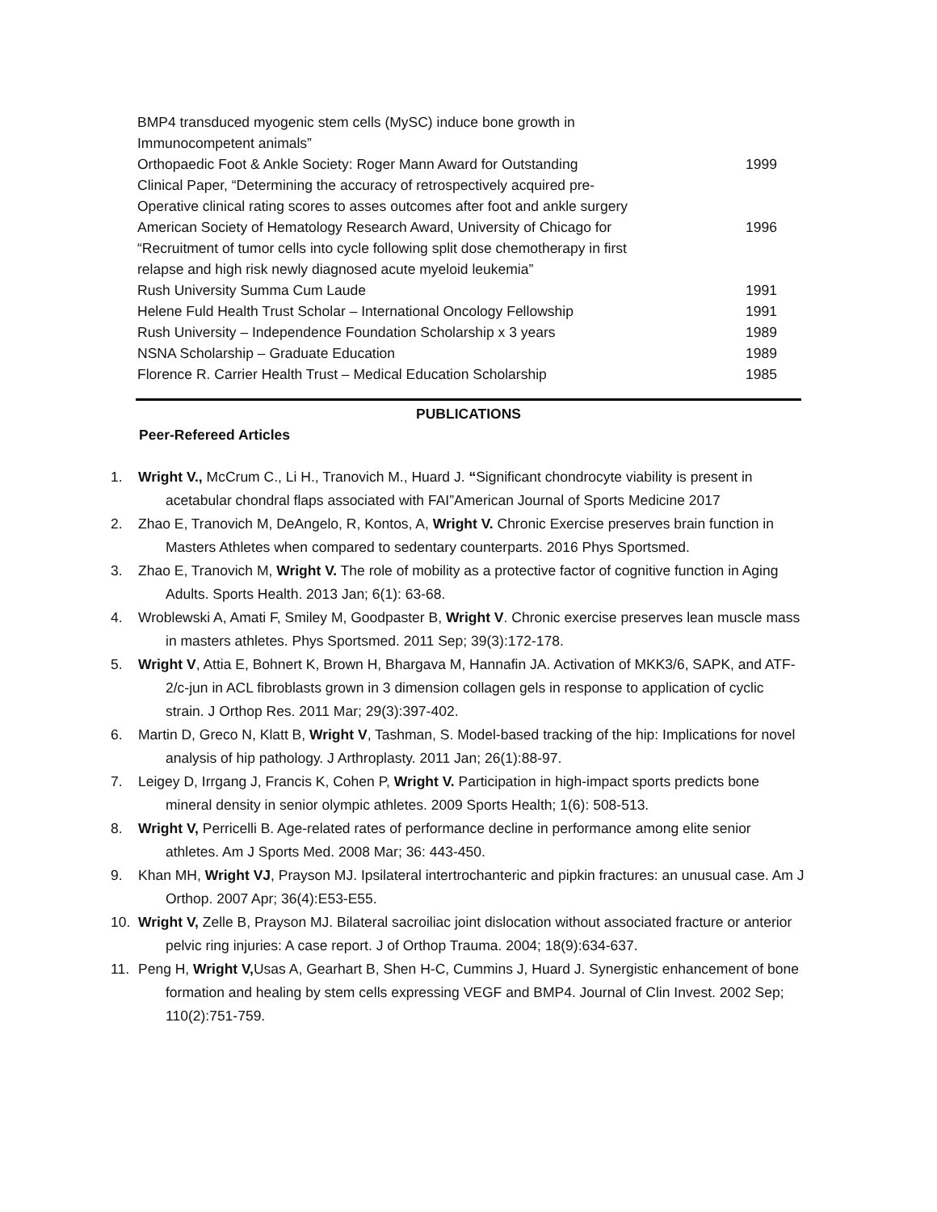| BMP4 transduced myogenic stem cells (MySC) induce bone growth in Immunocompetent animals” | |
| Orthopaedic Foot & Ankle Society: Roger Mann Award for Outstanding Clinical Paper, “Determining the accuracy of retrospectively acquired pre- Operative clinical rating scores to asses outcomes after foot and ankle surgery | 1999 |
| American Society of Hematology Research Award, University of Chicago for “Recruitment of tumor cells into cycle following split dose chemotherapy in first relapse and high risk newly diagnosed acute myeloid leukemia” | 1996 |
| Rush University Summa Cum Laude | 1991 |
| Helene Fuld Health Trust Scholar – International Oncology Fellowship | 1991 |
| Rush University – Independence Foundation Scholarship x 3 years | 1989 |
| NSNA Scholarship – Graduate Education | 1989 |
| Florence R. Carrier Health Trust – Medical Education Scholarship | 1985 |
PUBLICATIONS
Peer-Refereed Articles
1. Wright V., McCrum C., Li H., Tranovich M., Huard J. “Significant chondrocyte viability is present in acetabular chondral flaps associated with FAI”American Journal of Sports Medicine 2017
2. Zhao E, Tranovich M, DeAngelo, R, Kontos, A, Wright V. Chronic Exercise preserves brain function in Masters Athletes when compared to sedentary counterparts. 2016 Phys Sportsmed.
3. Zhao E, Tranovich M, Wright V. The role of mobility as a protective factor of cognitive function in Aging Adults. Sports Health. 2013 Jan; 6(1): 63-68.
4. Wroblewski A, Amati F, Smiley M, Goodpaster B, Wright V. Chronic exercise preserves lean muscle mass in masters athletes. Phys Sportsmed. 2011 Sep; 39(3):172-178.
5. Wright V, Attia E, Bohnert K, Brown H, Bhargava M, Hannafin JA. Activation of MKK3/6, SAPK, and ATF-2/c-jun in ACL fibroblasts grown in 3 dimension collagen gels in response to application of cyclic strain. J Orthop Res. 2011 Mar; 29(3):397-402.
6. Martin D, Greco N, Klatt B, Wright V, Tashman, S. Model-based tracking of the hip: Implications for novel analysis of hip pathology. J Arthroplasty. 2011 Jan; 26(1):88-97.
7. Leigey D, Irrgang J, Francis K, Cohen P, Wright V. Participation in high-impact sports predicts bone mineral density in senior olympic athletes. 2009 Sports Health; 1(6): 508-513.
8. Wright V, Perricelli B. Age-related rates of performance decline in performance among elite senior athletes. Am J Sports Med. 2008 Mar; 36: 443-450.
9. Khan MH, Wright VJ, Prayson MJ. Ipsilateral intertrochanteric and pipkin fractures: an unusual case. Am J Orthop. 2007 Apr; 36(4):E53-E55.
10. Wright V, Zelle B, Prayson MJ. Bilateral sacroiliac joint dislocation without associated fracture or anterior pelvic ring injuries: A case report. J of Orthop Trauma. 2004; 18(9):634-637.
11. Peng H, Wright V, Usas A, Gearhart B, Shen H-C, Cummins J, Huard J. Synergistic enhancement of bone formation and healing by stem cells expressing VEGF and BMP4. Journal of Clin Invest. 2002 Sep; 110(2):751-759.